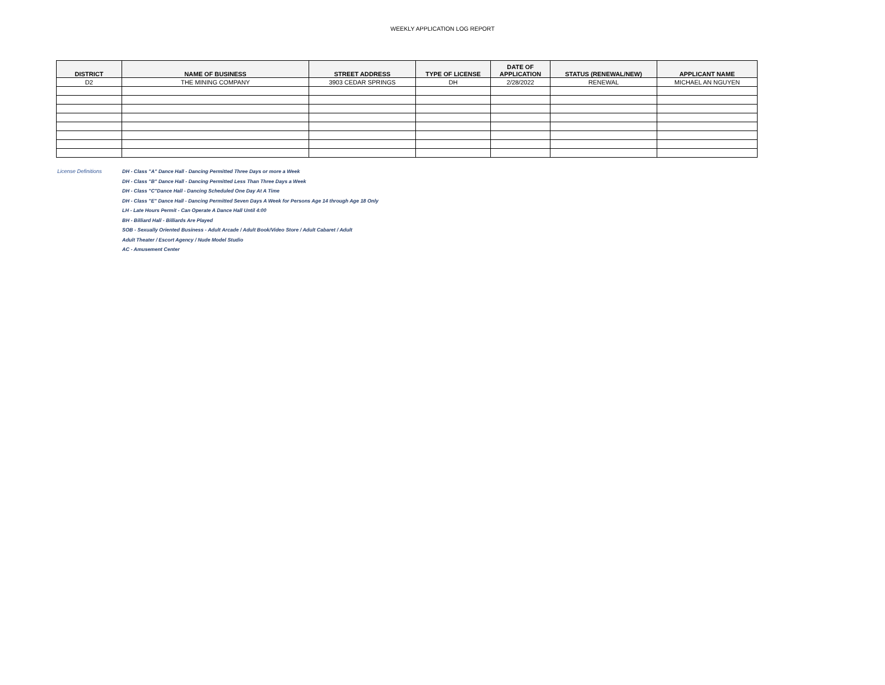WEEKLY APPLICATION LOG REPORT
| DISTRICT | NAME OF BUSINESS | STREET ADDRESS | TYPE OF LICENSE | DATE OF APPLICATION | STATUS (RENEWAL/NEW) | APPLICANT NAME |
| --- | --- | --- | --- | --- | --- | --- |
| D2 | THE MINING COMPANY | 3903 CEDAR SPRINGS | DH | 2/28/2022 | RENEWAL | MICHAEL AN NGUYEN |
License Definitions DH - Class "A" Dance Hall - Dancing Permitted Three Days or more a Week
DH - Class "B" Dance Hall - Dancing Permitted Less Than Three Days a Week
DH - Class "C"Dance Hall - Dancing Scheduled One Day At A Time
DH - Class "E" Dance Hall - Dancing Permitted Seven Days A Week for Persons Age 14 through Age 18 Only
LH - Late Hours Permit - Can Operate A Dance Hall Until 4:00
BH - Billiard Hall - Billiards Are Played
SOB - Sexually Oriented Business - Adult Arcade / Adult Book/Video Store / Adult Cabaret / Adult
Adult Theater / Escort Agency / Nude Model Studio
AC - Amusement Center